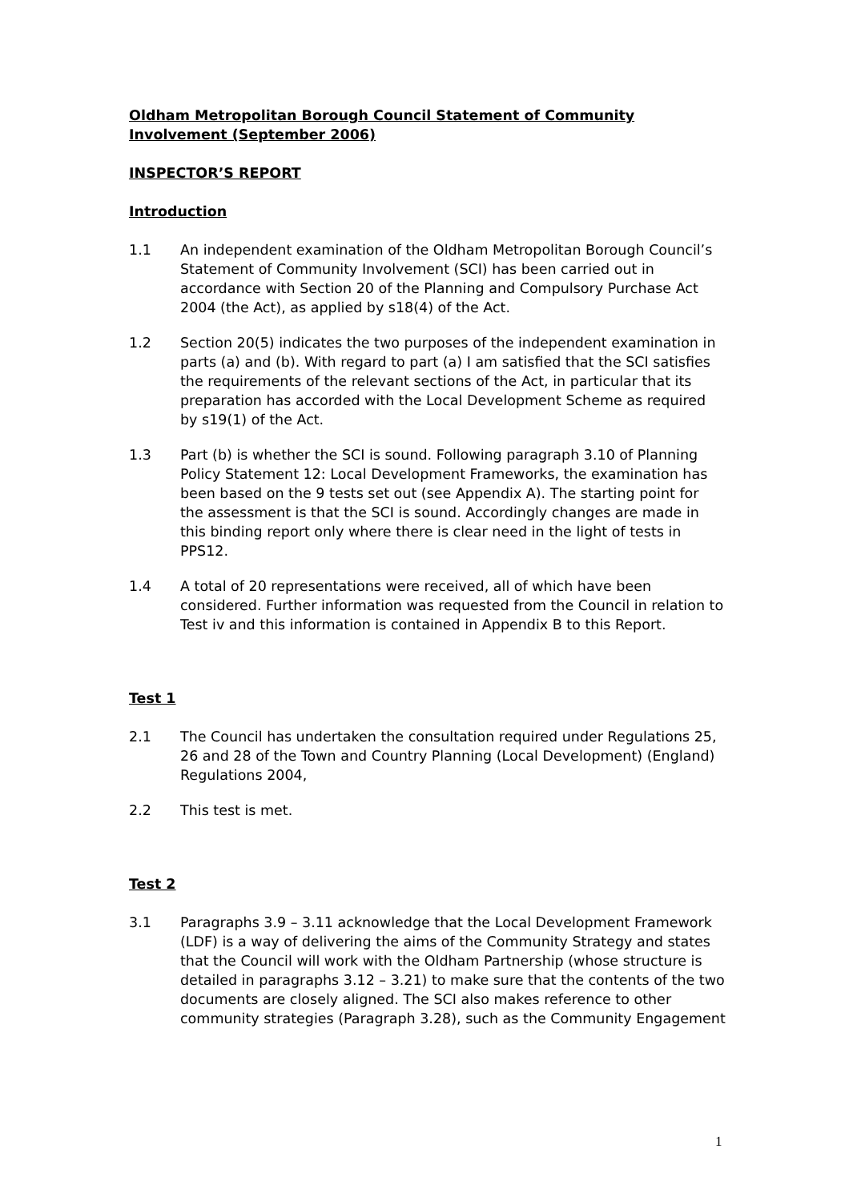Oldham Metropolitan Borough Council Statement of Community Involvement (September 2006)
INSPECTOR’S REPORT
Introduction
1.1 An independent examination of the Oldham Metropolitan Borough Council’s Statement of Community Involvement (SCI) has been carried out in accordance with Section 20 of the Planning and Compulsory Purchase Act 2004 (the Act), as applied by s18(4) of the Act.
1.2 Section 20(5) indicates the two purposes of the independent examination in parts (a) and (b). With regard to part (a) I am satisfied that the SCI satisfies the requirements of the relevant sections of the Act, in particular that its preparation has accorded with the Local Development Scheme as required by s19(1) of the Act.
1.3 Part (b) is whether the SCI is sound. Following paragraph 3.10 of Planning Policy Statement 12: Local Development Frameworks, the examination has been based on the 9 tests set out (see Appendix A). The starting point for the assessment is that the SCI is sound. Accordingly changes are made in this binding report only where there is clear need in the light of tests in PPS12.
1.4 A total of 20 representations were received, all of which have been considered. Further information was requested from the Council in relation to Test iv and this information is contained in Appendix B to this Report.
Test 1
2.1 The Council has undertaken the consultation required under Regulations 25, 26 and 28 of the Town and Country Planning (Local Development) (England) Regulations 2004,
2.2 This test is met.
Test 2
3.1 Paragraphs 3.9 – 3.11 acknowledge that the Local Development Framework (LDF) is a way of delivering the aims of the Community Strategy and states that the Council will work with the Oldham Partnership (whose structure is detailed in paragraphs 3.12 – 3.21) to make sure that the contents of the two documents are closely aligned. The SCI also makes reference to other community strategies (Paragraph 3.28), such as the Community Engagement
1